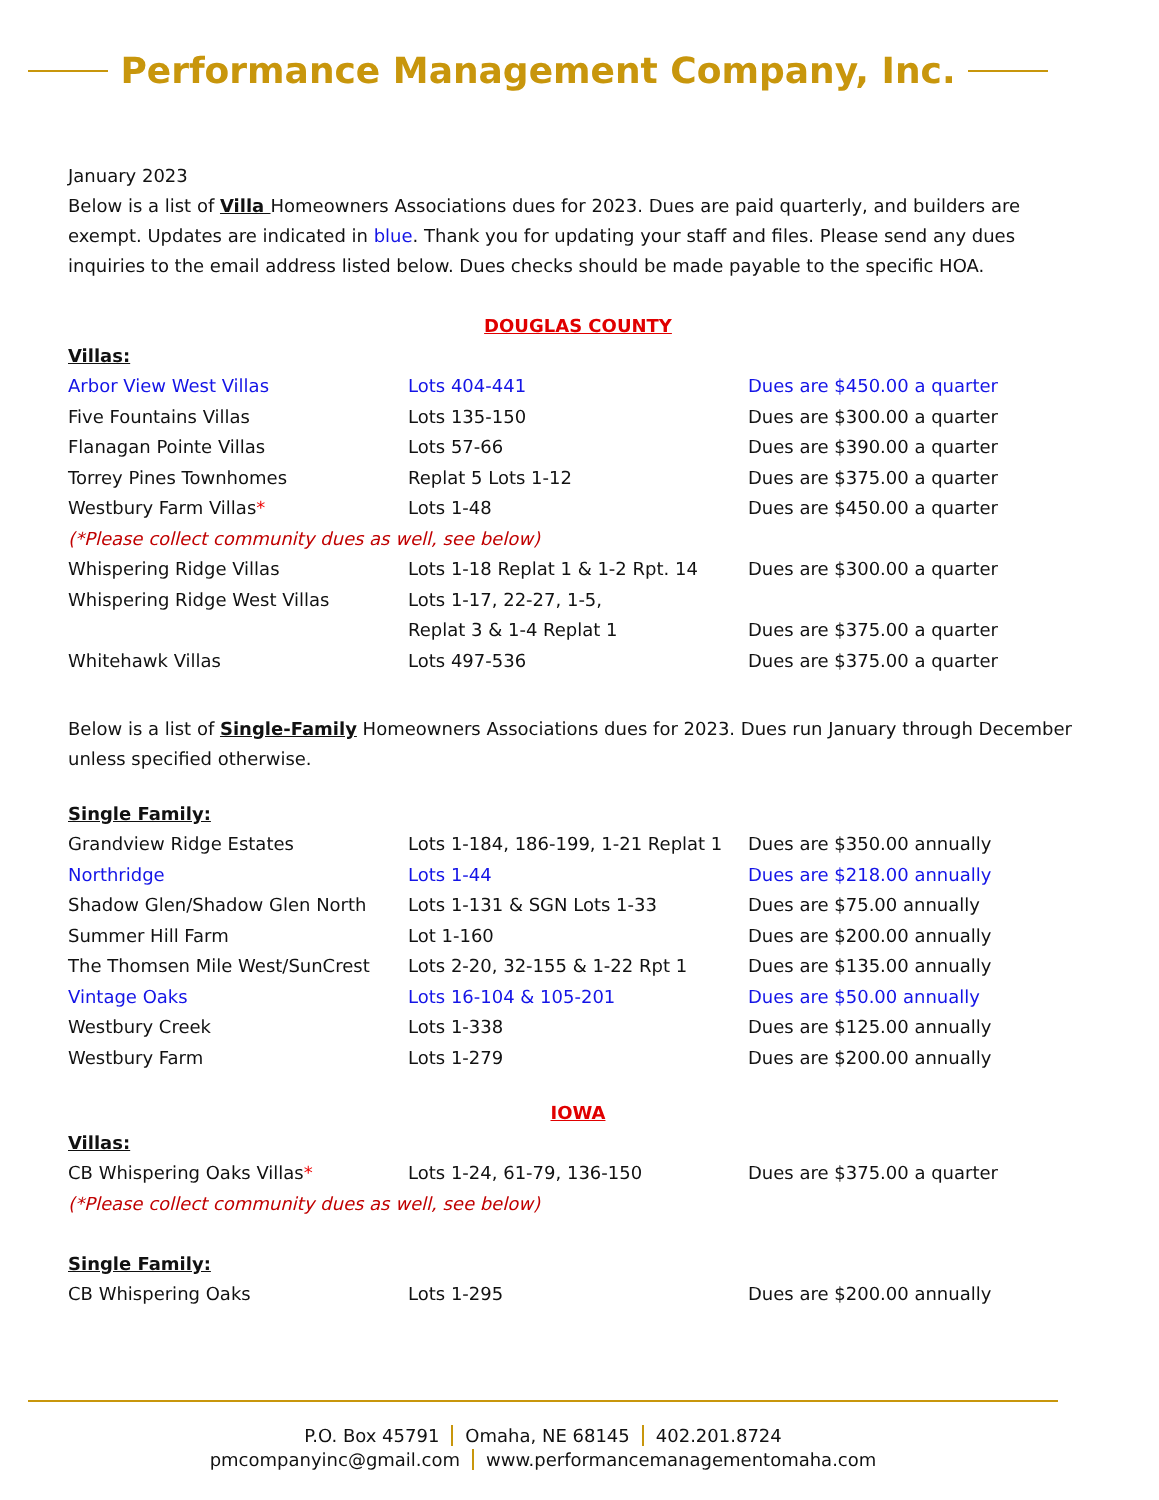Performance Management Company, Inc.
January 2023
Below is a list of Villa Homeowners Associations dues for 2023. Dues are paid quarterly, and builders are exempt. Updates are indicated in blue. Thank you for updating your staff and files. Please send any dues inquiries to the email address listed below. Dues checks should be made payable to the specific HOA.
DOUGLAS COUNTY
Villas:
| Arbor View West Villas | Lots 404-441 | Dues are $450.00 a quarter |
| Five Fountains Villas | Lots 135-150 | Dues are $300.00 a quarter |
| Flanagan Pointe Villas | Lots 57-66 | Dues are $390.00 a quarter |
| Torrey Pines Townhomes | Replat 5 Lots 1-12 | Dues are $375.00 a quarter |
| Westbury Farm Villas * | Lots 1-48 | Dues are $450.00 a quarter |
| (*Please collect community dues as well, see below) | | |
| Whispering Ridge Villas | Lots 1-18 Replat 1 & 1-2 Rpt. 14 | Dues are $300.00 a quarter |
| Whispering Ridge West Villas | Lots 1-17, 22-27, 1-5, Replat 3 & 1-4 Replat 1 | Dues are $375.00 a quarter |
| Whitehawk Villas | Lots 497-536 | Dues are $375.00 a quarter |
Below is a list of Single-Family Homeowners Associations dues for 2023. Dues run January through December unless specified otherwise.
Single Family:
| Grandview Ridge Estates | Lots 1-184, 186-199, 1-21 Replat 1 | Dues are $350.00 annually |
| Northridge | Lots 1-44 | Dues are $218.00 annually |
| Shadow Glen/Shadow Glen North | Lots 1-131 & SGN Lots 1-33 | Dues are $75.00 annually |
| Summer Hill Farm | Lot 1-160 | Dues are $200.00 annually |
| The Thomsen Mile West/SunCrest | Lots 2-20, 32-155 & 1-22 Rpt 1 | Dues are $135.00 annually |
| Vintage Oaks | Lots 16-104 & 105-201 | Dues are $50.00 annually |
| Westbury Creek | Lots 1-338 | Dues are $125.00 annually |
| Westbury Farm | Lots 1-279 | Dues are $200.00 annually |
IOWA
Villas:
| CB Whispering Oaks Villas * | Lots 1-24, 61-79, 136-150 | Dues are $375.00 a quarter |
| (*Please collect community dues as well, see below) | | |
Single Family:
| CB Whispering Oaks | Lots 1-295 | Dues are $200.00 annually |
P.O. Box 45791 Omaha, NE 68145 402.201.8724
pmcompanyinc@gmail.com www.performancemanagementomaha.com